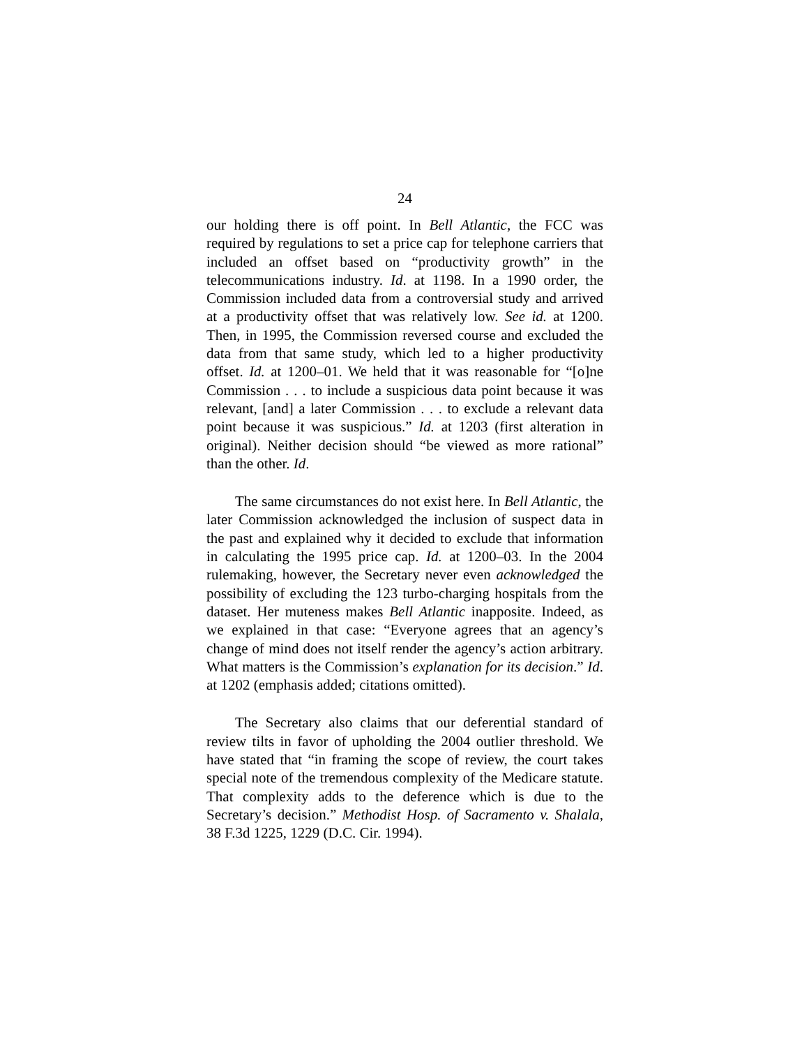24
our holding there is off point. In Bell Atlantic, the FCC was required by regulations to set a price cap for telephone carriers that included an offset based on “productivity growth” in the telecommunications industry. Id. at 1198. In a 1990 order, the Commission included data from a controversial study and arrived at a productivity offset that was relatively low. See id. at 1200. Then, in 1995, the Commission reversed course and excluded the data from that same study, which led to a higher productivity offset. Id. at 1200–01. We held that it was reasonable for “[o]ne Commission . . . to include a suspicious data point because it was relevant, [and] a later Commission . . . to exclude a relevant data point because it was suspicious.” Id. at 1203 (first alteration in original). Neither decision should “be viewed as more rational” than the other. Id.
The same circumstances do not exist here. In Bell Atlantic, the later Commission acknowledged the inclusion of suspect data in the past and explained why it decided to exclude that information in calculating the 1995 price cap. Id. at 1200–03. In the 2004 rulemaking, however, the Secretary never even acknowledged the possibility of excluding the 123 turbo-charging hospitals from the dataset. Her muteness makes Bell Atlantic inapposite. Indeed, as we explained in that case: “Everyone agrees that an agency’s change of mind does not itself render the agency’s action arbitrary. What matters is the Commission’s explanation for its decision.” Id. at 1202 (emphasis added; citations omitted).
The Secretary also claims that our deferential standard of review tilts in favor of upholding the 2004 outlier threshold. We have stated that “in framing the scope of review, the court takes special note of the tremendous complexity of the Medicare statute. That complexity adds to the deference which is due to the Secretary’s decision.” Methodist Hosp. of Sacramento v. Shalala, 38 F.3d 1225, 1229 (D.C. Cir. 1994).